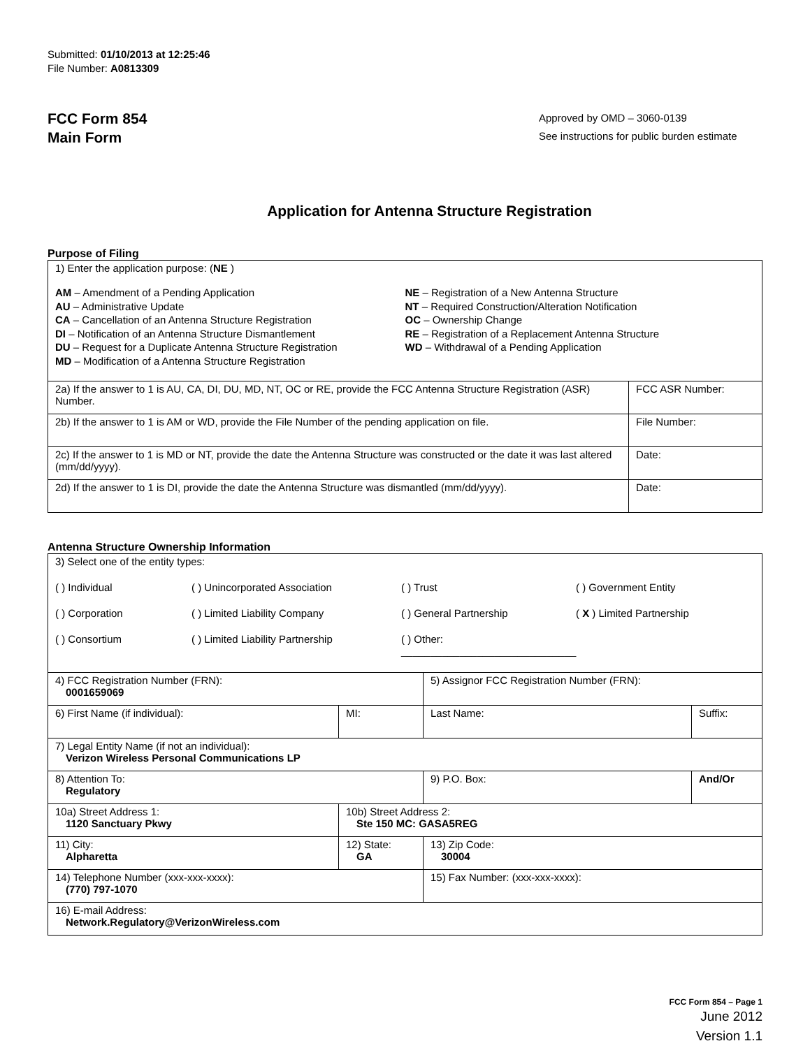Submitted: 01/10/2013 at 12:25:46
File Number: A0813309
FCC Form 854
Main Form
Approved by OMD – 3060-0139
See instructions for public burden estimate
Application for Antenna Structure Registration
Purpose of Filing
| 1) Enter the application purpose: ( NE ) AM – Amendment of a Pending Application AU – Administrative Update CA – Cancellation of an Antenna Structure Registration DI – Notification of an Antenna Structure Dismantlement DU – Request for a Duplicate Antenna Structure Registration MD – Modification of a Antenna Structure Registration NE – Registration of a New Antenna Structure NT – Required Construction/Alteration Notification OC – Ownership Change RE – Registration of a Replacement Antenna Structure WD – Withdrawal of a Pending Application | |
| 2a) If the answer to 1 is AU, CA, DI, DU, MD, NT, OC or RE, provide the FCC Antenna Structure Registration (ASR) Number. | FCC ASR Number: |
| 2b) If the answer to 1 is AM or WD, provide the File Number of the pending application on file. | File Number: |
| 2c) If the answer to 1 is MD or NT, provide the date the Antenna Structure was constructed or the date it was last altered (mm/dd/yyyy). | Date: |
| 2d) If the answer to 1 is DI, provide the date the Antenna Structure was dismantled (mm/dd/yyyy). | Date: |
Antenna Structure Ownership Information
| 3) Select one of the entity types: ( ) Individual ( ) Unincorporated Association ( ) Trust ( ) Government Entity ( ) Corporation ( ) Limited Liability Company ( ) General Partnership ( X ) Limited Partnership ( ) Consortium ( ) Limited Liability Partnership ( ) Other: ______________________________ | | | |
| 4) FCC Registration Number (FRN): 0001659069 | | 5) Assignor FCC Registration Number (FRN): | |
| 6) First Name (if individual): | MI: | Last Name: | Suffix: |
| 7) Legal Entity Name (if not an individual): Verizon Wireless Personal Communications LP | | | |
| 8) Attention To: Regulatory | | 9) P.O. Box: | And/Or |
| 10a) Street Address 1: 1120 Sanctuary Pkwy | 10b) Street Address 2: Ste 150 MC: GASA5REG | | |
| 11) City: Alpharetta | 12) State: GA | 13) Zip Code: 30004 | |
| 14) Telephone Number (xxx-xxx-xxxx): (770) 797-1070 | | 15) Fax Number: (xxx-xxx-xxxx): | |
| 16) E-mail Address: Network.Regulatory@VerizonWireless.com | | | |
FCC Form 854 – Page 1
June 2012
Version 1.1